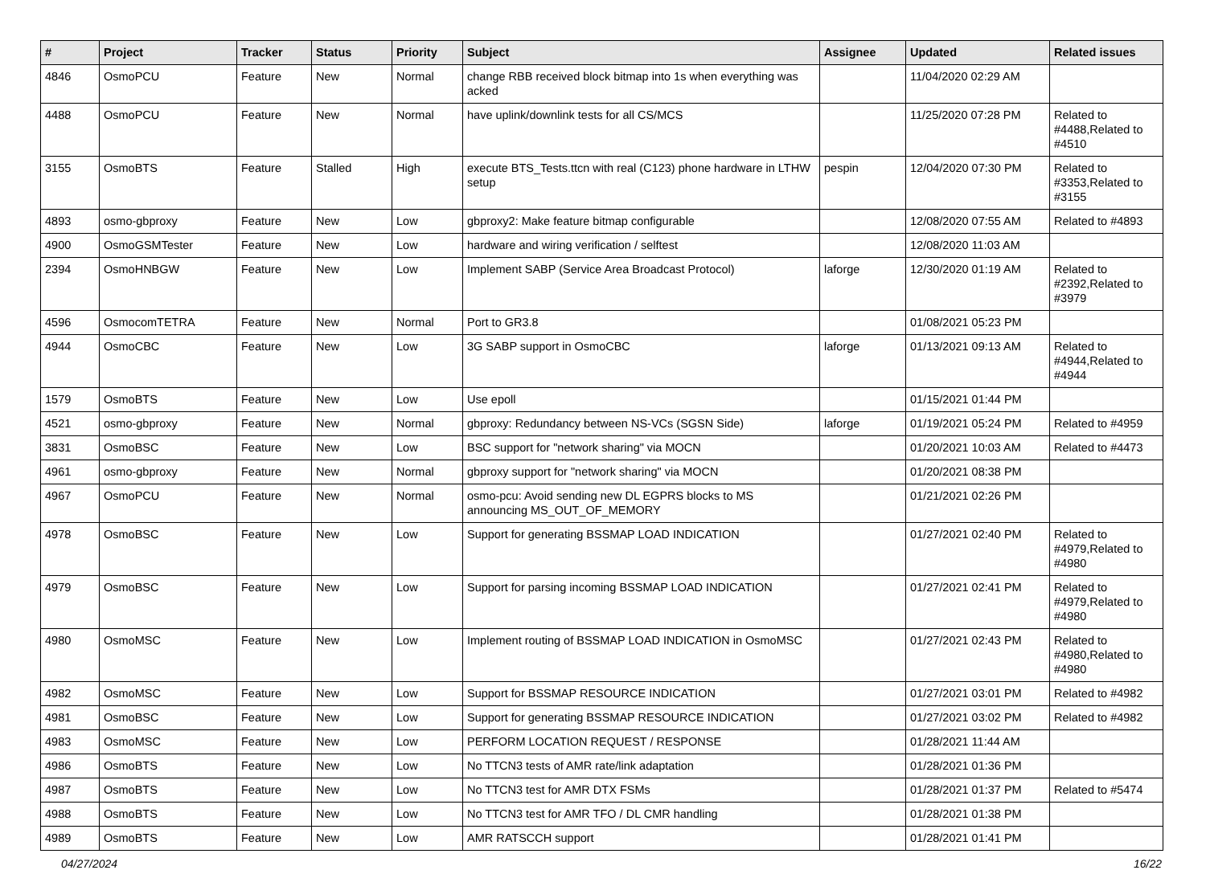| # | Project | Tracker | Status | Priority | Subject | Assignee | Updated | Related issues |
| --- | --- | --- | --- | --- | --- | --- | --- | --- |
| 4846 | OsmoPCU | Feature | New | Normal | change RBB received block bitmap into 1s when everything was acked | | 11/04/2020 02:29 AM | |
| 4488 | OsmoPCU | Feature | New | Normal | have uplink/downlink tests for all CS/MCS | | 11/25/2020 07:28 PM | Related to #4488,Related to #4510 |
| 3155 | OsmoBTS | Feature | Stalled | High | execute BTS_Tests.ttcn with real (C123) phone hardware in LTHW setup | pespin | 12/04/2020 07:30 PM | Related to #3353,Related to #3155 |
| 4893 | osmo-gbproxy | Feature | New | Low | gbproxy2: Make feature bitmap configurable | | 12/08/2020 07:55 AM | Related to #4893 |
| 4900 | OsmoGSMTester | Feature | New | Low | hardware and wiring verification / selftest | | 12/08/2020 11:03 AM | |
| 2394 | OsmoHNBGW | Feature | New | Low | Implement SABP (Service Area Broadcast Protocol) | laforge | 12/30/2020 01:19 AM | Related to #2392,Related to #3979 |
| 4596 | OsmocomTETRA | Feature | New | Normal | Port to GR3.8 | | 01/08/2021 05:23 PM | |
| 4944 | OsmoCBC | Feature | New | Low | 3G SABP support in OsmoCBC | laforge | 01/13/2021 09:13 AM | Related to #4944,Related to #4944 |
| 1579 | OsmoBTS | Feature | New | Low | Use epoll | | 01/15/2021 01:44 PM | |
| 4521 | osmo-gbproxy | Feature | New | Normal | gbproxy: Redundancy between NS-VCs (SGSN Side) | laforge | 01/19/2021 05:24 PM | Related to #4959 |
| 3831 | OsmoBSC | Feature | New | Low | BSC support for "network sharing" via MOCN | | 01/20/2021 10:03 AM | Related to #4473 |
| 4961 | osmo-gbproxy | Feature | New | Normal | gbproxy support for "network sharing" via MOCN | | 01/20/2021 08:38 PM | |
| 4967 | OsmoPCU | Feature | New | Normal | osmo-pcu: Avoid sending new DL EGPRS blocks to MS announcing MS_OUT_OF_MEMORY | | 01/21/2021 02:26 PM | |
| 4978 | OsmoBSC | Feature | New | Low | Support for generating BSSMAP LOAD INDICATION | | 01/27/2021 02:40 PM | Related to #4979,Related to #4980 |
| 4979 | OsmoBSC | Feature | New | Low | Support for parsing incoming BSSMAP LOAD INDICATION | | 01/27/2021 02:41 PM | Related to #4979,Related to #4980 |
| 4980 | OsmoMSC | Feature | New | Low | Implement routing of BSSMAP LOAD INDICATION in OsmoMSC | | 01/27/2021 02:43 PM | Related to #4980,Related to #4980 |
| 4982 | OsmoMSC | Feature | New | Low | Support for BSSMAP RESOURCE INDICATION | | 01/27/2021 03:01 PM | Related to #4982 |
| 4981 | OsmoBSC | Feature | New | Low | Support for generating BSSMAP RESOURCE INDICATION | | 01/27/2021 03:02 PM | Related to #4982 |
| 4983 | OsmoMSC | Feature | New | Low | PERFORM LOCATION REQUEST / RESPONSE | | 01/28/2021 11:44 AM | |
| 4986 | OsmoBTS | Feature | New | Low | No TTCN3 tests of AMR rate/link adaptation | | 01/28/2021 01:36 PM | |
| 4987 | OsmoBTS | Feature | New | Low | No TTCN3 test for AMR DTX FSMs | | 01/28/2021 01:37 PM | Related to #5474 |
| 4988 | OsmoBTS | Feature | New | Low | No TTCN3 test for AMR TFO / DL CMR handling | | 01/28/2021 01:38 PM | |
| 4989 | OsmoBTS | Feature | New | Low | AMR RATSCCH support | | 01/28/2021 01:41 PM | |
04/27/2024 16/22